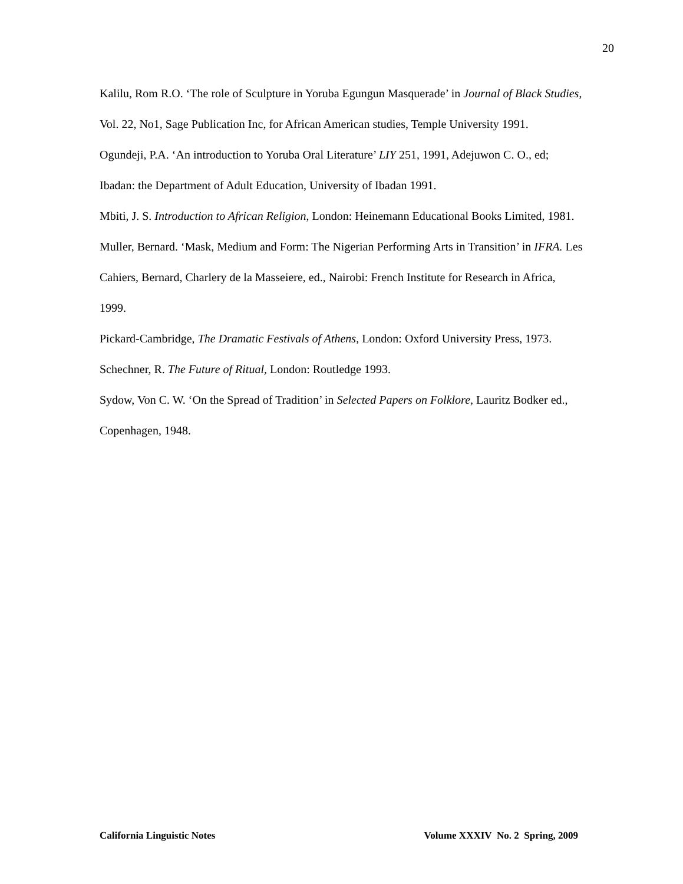20
Kalilu, Rom R.O. ‘The role of Sculpture in Yoruba Egungun Masquerade’ in Journal of Black Studies, Vol. 22, No1, Sage Publication Inc, for African American studies, Temple University 1991.
Ogundeji, P.A. ‘An introduction to Yoruba Oral Literature’ LIY 251, 1991, Adejuwon C. O., ed; Ibadan: the Department of Adult Education, University of Ibadan 1991.
Mbiti, J. S. Introduction to African Religion, London: Heinemann Educational Books Limited, 1981.
Muller, Bernard. ‘Mask, Medium and Form: The Nigerian Performing Arts in Transition’ in IFRA. Les Cahiers, Bernard, Charlery de la Masseiere, ed., Nairobi: French Institute for Research in Africa, 1999.
Pickard-Cambridge, The Dramatic Festivals of Athens, London: Oxford University Press, 1973.
Schechner, R. The Future of Ritual, London: Routledge 1993.
Sydow, Von C. W. ‘On the Spread of Tradition’ in Selected Papers on Folklore, Lauritz Bodker ed., Copenhagen, 1948.
California Linguistic Notes Volume XXXIV No. 2 Spring, 2009